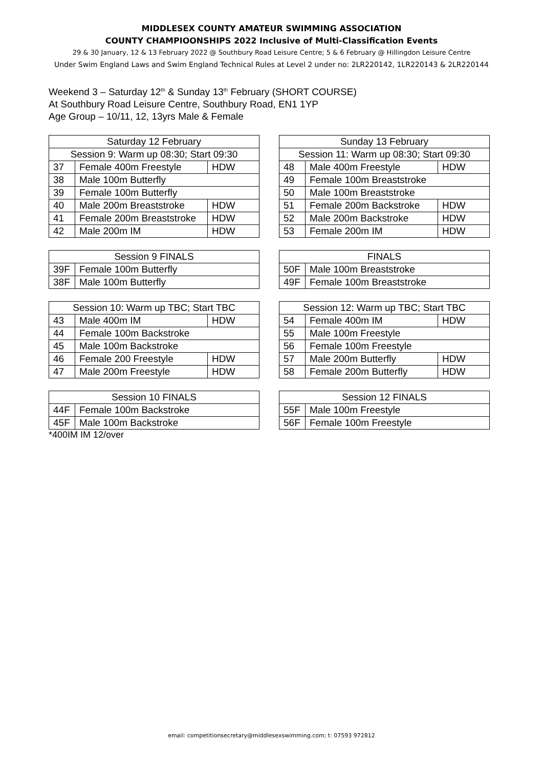MIDDLESEX COUNTY AMATEUR SWIMMING ASSOCIATION
COUNTY CHAMPIOONSHIPS 2022 Inclusive of Multi-Classification Events
29 & 30 January, 12 & 13 February 2022 @ Southbury Road Leisure Centre; 5 & 6 February @ Hillingdon Leisure Centre
Under Swim England Laws and Swim England Technical Rules at Level 2 under no: 2LR220142, 1LR220143 & 2LR220144
Weekend 3 – Saturday 12<sup>th</sup> & Sunday 13<sup>th</sup> February (SHORT COURSE)
At Southbury Road Leisure Centre, Southbury Road, EN1 1YP
Age Group – 10/11, 12, 13yrs Male & Female
| Saturday 12 February | | |
| --- | --- | --- |
| Session 9: Warm up 08:30; Start 09:30 | | |
| 37 | Female 400m Freestyle | HDW |
| 38 | Male 100m Butterfly | |
| 39 | Female 100m Butterfly | |
| 40 | Male 200m Breaststroke | HDW |
| 41 | Female 200m Breaststroke | HDW |
| 42 | Male 200m IM | HDW |
| Sunday 13 February | | |
| --- | --- | --- |
| Session 11: Warm up 08:30; Start 09:30 | | |
| 48 | Male 400m Freestyle | HDW |
| 49 | Female 100m Breaststroke | |
| 50 | Male 100m Breaststroke | |
| 51 | Female 200m Backstroke | HDW |
| 52 | Male 200m Backstroke | HDW |
| 53 | Female 200m IM | HDW |
| Session 9 FINALS | |
| --- | --- |
| 39F | Female 100m Butterfly |
| 38F | Male 100m Butterfly |
| FINALS | |
| --- | --- |
| 50F | Male 100m Breaststroke |
| 49F | Female 100m Breaststroke |
| Session 10: Warm up TBC; Start TBC | | |
| --- | --- | --- |
| 43 | Male 400m IM | HDW |
| 44 | Female 100m Backstroke | |
| 45 | Male 100m Backstroke | |
| 46 | Female 200 Freestyle | HDW |
| 47 | Male 200m Freestyle | HDW |
| Session 12: Warm up TBC; Start TBC | | |
| --- | --- | --- |
| 54 | Female 400m IM | HDW |
| 55 | Male 100m Freestyle | |
| 56 | Female 100m Freestyle | |
| 57 | Male 200m Butterfly | HDW |
| 58 | Female 200m Butterfly | HDW |
| Session 10 FINALS | |
| --- | --- |
| 44F | Female 100m Backstroke |
| 45F | Male 100m Backstroke |
| Session 12 FINALS | |
| --- | --- |
| 55F | Male 100m Freestyle |
| 56F | Female 100m Freestyle |
*400IM IM 12/over
email: competitionsecretary@middlesexswimming.com; t: 07593 972812